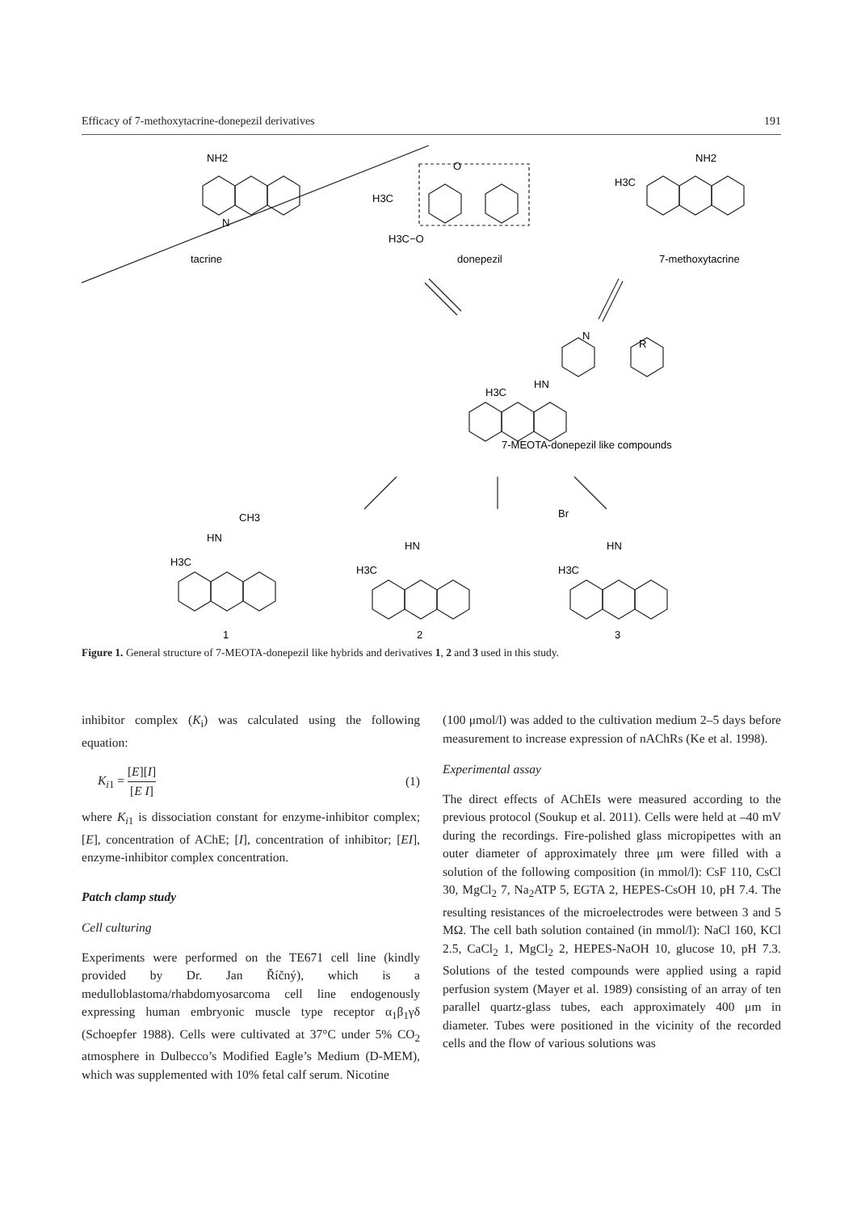Efficacy of 7-methoxytacrine-donepezil derivatives 191
NH2
N
tacrine
O
H3C
H3C−O
donepezil
NH2
H3C
7-methoxytacrine
N
R
HN
H3C
7-MEOTA-donepezil like compounds
CH3
HN
H3C
1
Br
HN
H3C
2
HN
H3C
3
Figure 1. General structure of 7-MEOTA-donepezil like hybrids and derivatives 1, 2 and 3 used in this study.
inhibitor complex (K<sub>i</sub>) was calculated using the following equation:
K<sub>i1</sub> = [E][I] [E I] (1)
where K<sub>i1</sub> is dissociation constant for enzyme-inhibitor complex; [E], concentration of AChE; [I], concentration of inhibitor; [EI], enzyme-inhibitor complex concentration.
Patch clamp study
Cell culturing
Experiments were performed on the TE671 cell line (kindly provided by Dr. Jan Říčný), which is a medulloblastoma/rhabdomyosarcoma cell line endogenously expressing human embryonic muscle type receptor α<sub>1</sub>β<sub>1</sub>γδ (Schoepfer 1988). Cells were cultivated at 37°C under 5% CO<sub>2</sub> atmosphere in Dulbecco’s Modified Eagle’s Medium (D-MEM), which was supplemented with 10% fetal calf serum. Nicotine
(100 μmol/l) was added to the cultivation medium 2–5 days before measurement to increase expression of nAChRs (Ke et al. 1998).
Experimental assay
The direct effects of AChEIs were measured according to the previous protocol (Soukup et al. 2011). Cells were held at –40 mV during the recordings. Fire-polished glass micropipettes with an outer diameter of approximately three μm were filled with a solution of the following composition (in mmol/l): CsF 110, CsCl 30, MgCl<sub>2</sub> 7, Na<sub>2</sub>ATP 5, EGTA 2, HEPES-CsOH 10, pH 7.4. The resulting resistances of the microelectrodes were between 3 and 5 MΩ. The cell bath solution contained (in mmol/l): NaCl 160, KCl 2.5, CaCl<sub>2</sub> 1, MgCl<sub>2</sub> 2, HEPES-NaOH 10, glucose 10, pH 7.3. Solutions of the tested compounds were applied using a rapid perfusion system (Mayer et al. 1989) consisting of an array of ten parallel quartz-glass tubes, each approximately 400 μm in diameter. Tubes were positioned in the vicinity of the recorded cells and the flow of various solutions was